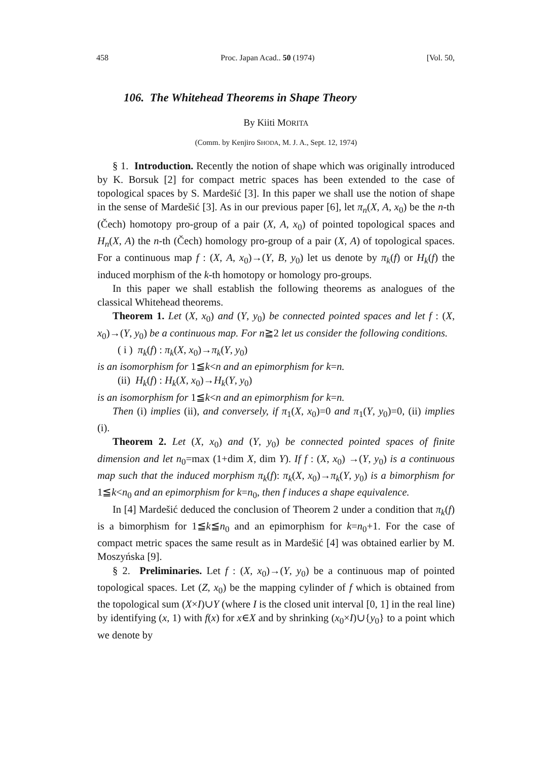458 Proc. Japan Acad.. 50 (1974) [Vol. 50,
106. The Whitehead Theorems in Shape Theory
By Kiiti MORITA
(Comm. by Kenjiro SHODA, M. J. A., Sept. 12, 1974)
§ 1. Introduction. Recently the notion of shape which was originally introduced by K. Borsuk [2] for compact metric spaces has been extended to the case of topological spaces by S. Mardešić [3]. In this paper we shall use the notion of shape in the sense of Mardešić [3]. As in our previous paper [6], let π<sub>n</sub>(X, A, x<sub>0</sub>) be the n-th (Čech) homotopy pro-group of a pair (X, A, x<sub>0</sub>) of pointed topological spaces and H<sub>n</sub>(X, A) the n-th (Čech) homology pro-group of a pair (X, A) of topological spaces. For a continuous map f : (X, A, x<sub>0</sub>)→(Y, B, y<sub>0</sub>) let us denote by π<sub>k</sub>(f) or H<sub>k</sub>(f) the induced morphism of the k-th homotopy or homology pro-groups.
In this paper we shall establish the following theorems as analogues of the classical Whitehead theorems.
Theorem 1. Let (X, x<sub>0</sub>) and (Y, y<sub>0</sub>) be connected pointed spaces and let f : (X, x<sub>0</sub>)→(Y, y<sub>0</sub>) be a continuous map. For n≧2 let us consider the following conditions.
( i ) π<sub>k</sub>(f) : π<sub>k</sub>(X, x<sub>0</sub>)→π<sub>k</sub>(Y, y<sub>0</sub>)
is an isomorphism for 1≦k<n and an epimorphism for k=n.
(ii) H<sub>k</sub>(f) : H<sub>k</sub>(X, x<sub>0</sub>)→H<sub>k</sub>(Y, y<sub>0</sub>)
is an isomorphism for 1≦k<n and an epimorphism for k=n.
Then (i) implies (ii), and conversely, if π<sub>1</sub>(X, x<sub>0</sub>)=0 and π<sub>1</sub>(Y, y<sub>0</sub>)=0, (ii) implies (i).
Theorem 2. Let (X, x<sub>0</sub>) and (Y, y<sub>0</sub>) be connected pointed spaces of finite dimension and let n<sub>0</sub>=max (1+dim X, dim Y). If f : (X, x<sub>0</sub>) →(Y, y<sub>0</sub>) is a continuous map such that the induced morphism π<sub>k</sub>(f): π<sub>k</sub>(X, x<sub>0</sub>)→π<sub>k</sub>(Y, y<sub>0</sub>) is a bimorphism for 1≦k<n<sub>0</sub> and an epimorphism for k=n<sub>0</sub>, then f induces a shape equivalence.
In [4] Mardešić deduced the conclusion of Theorem 2 under a condition that π<sub>k</sub>(f) is a bimorphism for 1≦k≦n<sub>0</sub> and an epimorphism for k=n<sub>0</sub>+1. For the case of compact metric spaces the same result as in Mardešić [4] was obtained earlier by M. Moszyńska [9].
§ 2. Preliminaries. Let f : (X, x<sub>0</sub>)→(Y, y<sub>0</sub>) be a continuous map of pointed topological spaces. Let (Z, x<sub>0</sub>) be the mapping cylinder of f which is obtained from the topological sum (X×I)∪Y (where I is the closed unit interval [0, 1] in the real line) by identifying (x, 1) with f(x) for x∈X and by shrinking (x<sub>0</sub>×I)∪{y<sub>0</sub>} to a point which we denote by